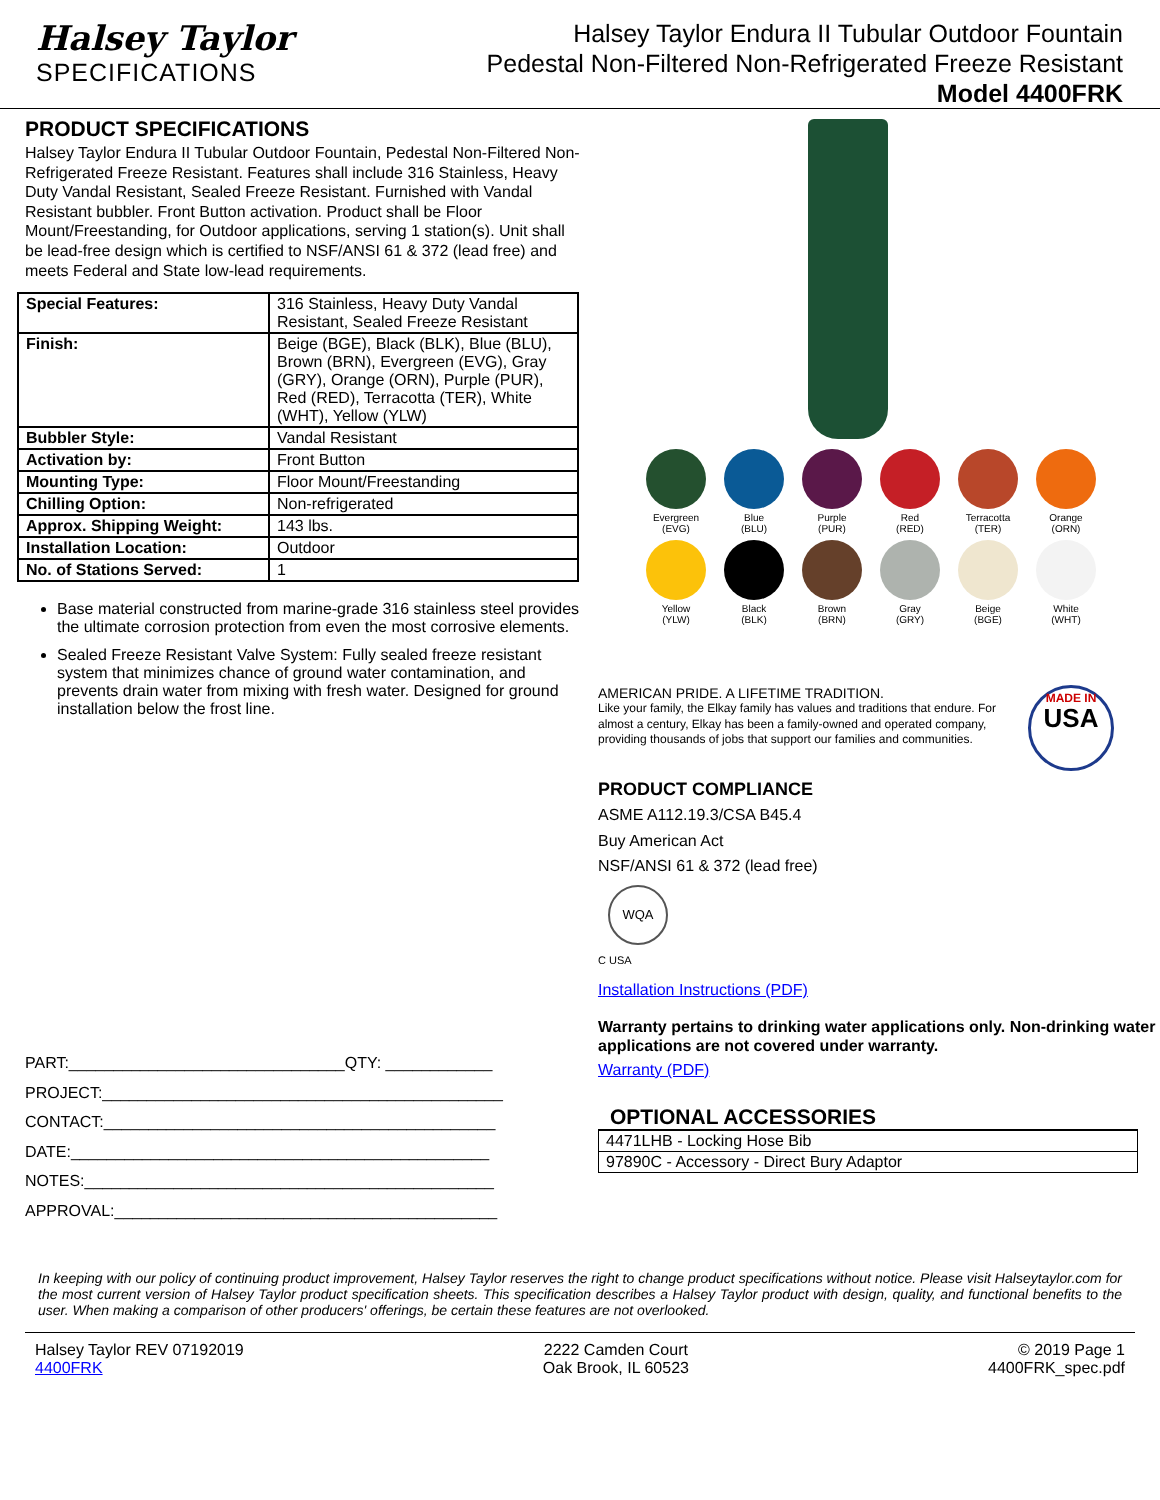Halsey Taylor
SPECIFICATIONS
Halsey Taylor Endura II Tubular Outdoor Fountain
Pedestal Non-Filtered Non-Refrigerated Freeze Resistant
Model 4400FRK
PRODUCT SPECIFICATIONS
Halsey Taylor Endura II Tubular Outdoor Fountain, Pedestal Non-Filtered Non-Refrigerated Freeze Resistant. Features shall include 316 Stainless, Heavy Duty Vandal Resistant, Sealed Freeze Resistant. Furnished with Vandal Resistant bubbler. Front Button activation. Product shall be Floor Mount/Freestanding, for Outdoor applications, serving 1 station(s). Unit shall be lead-free design which is certified to NSF/ANSI 61 & 372 (lead free) and meets Federal and State low-lead requirements.
| Special Features: | 316 Stainless, Heavy Duty Vandal Resistant, Sealed Freeze Resistant |
| Finish: | Beige (BGE), Black (BLK), Blue (BLU), Brown (BRN), Evergreen (EVG), Gray (GRY), Orange (ORN), Purple (PUR), Red (RED), Terracotta (TER), White (WHT), Yellow (YLW) |
| Bubbler Style: | Vandal Resistant |
| Activation by: | Front Button |
| Mounting Type: | Floor Mount/Freestanding |
| Chilling Option: | Non-refrigerated |
| Approx. Shipping Weight: | 143 lbs. |
| Installation Location: | Outdoor |
| No. of Stations Served: | 1 |
Base material constructed from marine-grade 316 stainless steel provides the ultimate corrosion protection from even the most corrosive elements.
Sealed Freeze Resistant Valve System: Fully sealed freeze resistant system that minimizes chance of ground water contamination, and prevents drain water from mixing with fresh water. Designed for ground installation below the frost line.
PART:_______________________________QTY: ____________
PROJECT:_____________________________________________
CONTACT:____________________________________________
DATE:_______________________________________________
NOTES:______________________________________________
APPROVAL:___________________________________________
Evergreen
(EVG)
Blue
(BLU)
Purple
(PUR)
Red
(RED)
Terracotta
(TER)
Orange
(ORN)
Yellow
(YLW)
Black
(BLK)
Brown
(BRN)
Gray
(GRY)
Beige
(BGE)
White
(WHT)
AMERICAN PRIDE. A LIFETIME TRADITION.
Like your family, the Elkay family has values and traditions that endure. For almost a century, Elkay has been a family-owned and operated company, providing thousands of jobs that support our families and communities.
MADE IN
USA
PRODUCT COMPLIANCE
ASME A112.19.3/CSA B45.4
Buy American Act
NSF/ANSI 61 & 372 (lead free)
WQA
C USA
Installation Instructions (PDF)
Warranty pertains to drinking water applications only. Non-drinking water applications are not covered under warranty.
Warranty (PDF)
OPTIONAL ACCESSORIES
| 4471LHB - Locking Hose Bib |
| 97890C - Accessory - Direct Bury Adaptor |
In keeping with our policy of continuing product improvement, Halsey Taylor reserves the right to change product specifications without notice. Please visit Halseytaylor.com for the most current version of Halsey Taylor product specification sheets. This specification describes a Halsey Taylor product with design, quality, and functional benefits to the user. When making a comparison of other producers' offerings, be certain these features are not overlooked.
Halsey Taylor REV 07192019
4400FRK
2222 Camden Court
Oak Brook, IL 60523
© 2019 Page 1
4400FRK_spec.pdf